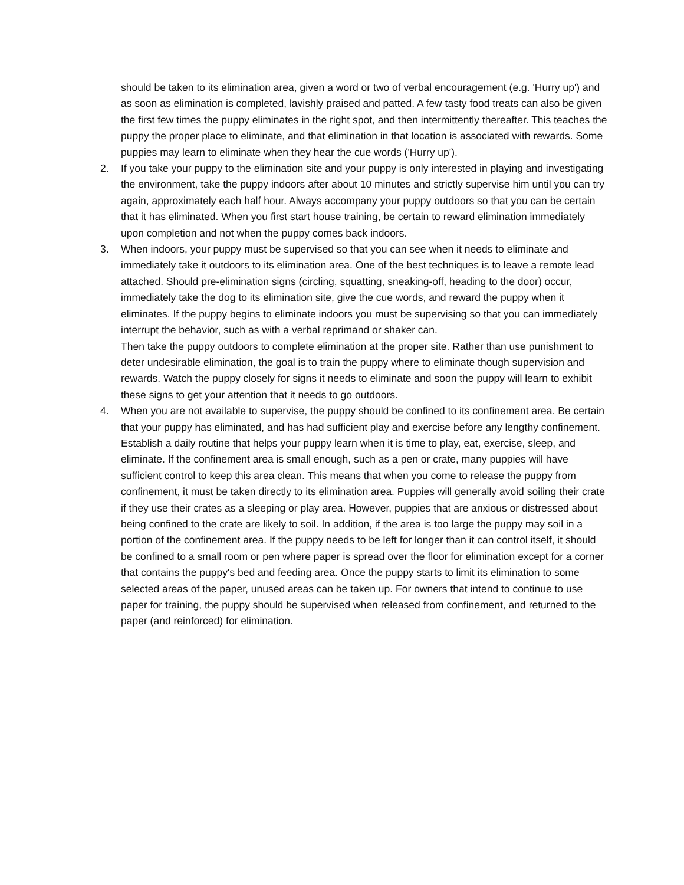should be taken to its elimination area, given a word or two of verbal encouragement (e.g. 'Hurry up') and as soon as elimination is completed, lavishly praised and patted. A few tasty food treats can also be given the first few times the puppy eliminates in the right spot, and then intermittently thereafter. This teaches the puppy the proper place to eliminate, and that elimination in that location is associated with rewards. Some puppies may learn to eliminate when they hear the cue words ('Hurry up').
2. If you take your puppy to the elimination site and your puppy is only interested in playing and investigating the environment, take the puppy indoors after about 10 minutes and strictly supervise him until you can try again, approximately each half hour. Always accompany your puppy outdoors so that you can be certain that it has eliminated. When you first start house training, be certain to reward elimination immediately upon completion and not when the puppy comes back indoors.
3. When indoors, your puppy must be supervised so that you can see when it needs to eliminate and immediately take it outdoors to its elimination area. One of the best techniques is to leave a remote lead attached. Should pre-elimination signs (circling, squatting, sneaking-off, heading to the door) occur, immediately take the dog to its elimination site, give the cue words, and reward the puppy when it eliminates. If the puppy begins to eliminate indoors you must be supervising so that you can immediately interrupt the behavior, such as with a verbal reprimand or shaker can.
Then take the puppy outdoors to complete elimination at the proper site. Rather than use punishment to deter undesirable elimination, the goal is to train the puppy where to eliminate though supervision and rewards. Watch the puppy closely for signs it needs to eliminate and soon the puppy will learn to exhibit these signs to get your attention that it needs to go outdoors.
4. When you are not available to supervise, the puppy should be confined to its confinement area. Be certain that your puppy has eliminated, and has had sufficient play and exercise before any lengthy confinement. Establish a daily routine that helps your puppy learn when it is time to play, eat, exercise, sleep, and eliminate. If the confinement area is small enough, such as a pen or crate, many puppies will have sufficient control to keep this area clean. This means that when you come to release the puppy from confinement, it must be taken directly to its elimination area. Puppies will generally avoid soiling their crate if they use their crates as a sleeping or play area. However, puppies that are anxious or distressed about being confined to the crate are likely to soil. In addition, if the area is too large the puppy may soil in a portion of the confinement area. If the puppy needs to be left for longer than it can control itself, it should be confined to a small room or pen where paper is spread over the floor for elimination except for a corner that contains the puppy's bed and feeding area. Once the puppy starts to limit its elimination to some selected areas of the paper, unused areas can be taken up. For owners that intend to continue to use paper for training, the puppy should be supervised when released from confinement, and returned to the paper (and reinforced) for elimination.